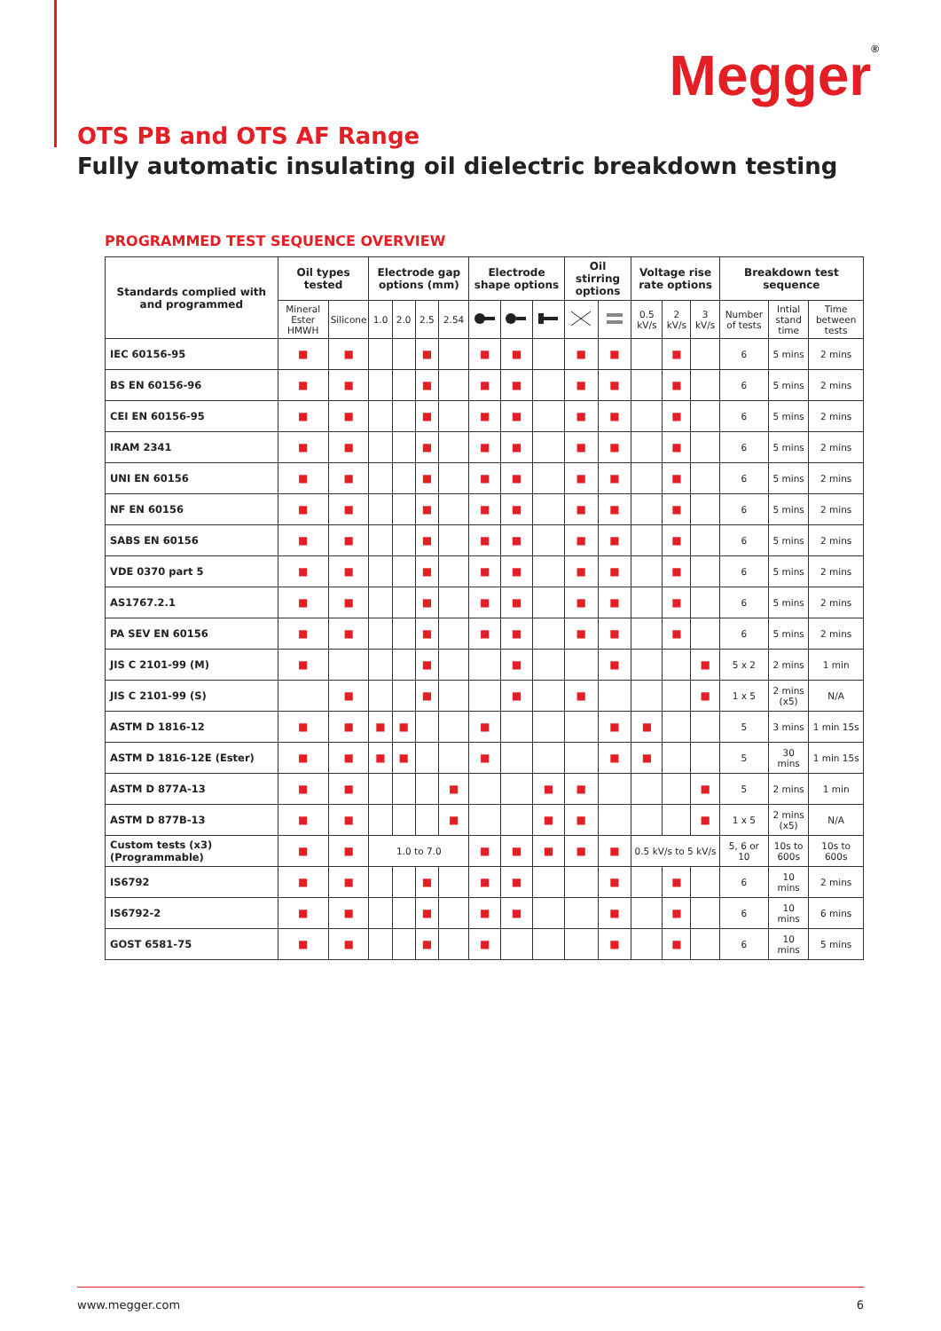Megger®
OTS PB and OTS AF Range
Fully automatic insulating oil dielectric breakdown testing
PROGRAMMED TEST SEQUENCE OVERVIEW
| Standards complied with and programmed | Oil types tested | | Electrode gap options (mm) | | | | Electrode shape options | | | Oil stirring options | | Voltage rise rate options | | | Breakdown test sequence | | |
| --- | --- | --- | --- | --- | --- | --- | --- | --- | --- | --- | --- | --- | --- | --- | --- | --- | --- |
| | Mineral Ester HMWH | Silicone | 1.0 | 2.0 | 2.5 | 2.54 | | | | | | 0.5 kV/s | 2 kV/s | 3 kV/s | Number of tests | Intial stand time | Time between tests |
| IEC 60156-95 | ■ | ■ | | | ■ | | ■ | ■ | | ■ | ■ | | ■ | | 6 | 5 mins | 2 mins |
| BS EN 60156-96 | ■ | ■ | | | ■ | | ■ | ■ | | ■ | ■ | | ■ | | 6 | 5 mins | 2 mins |
| CEI EN 60156-95 | ■ | ■ | | | ■ | | ■ | ■ | | ■ | ■ | | ■ | | 6 | 5 mins | 2 mins |
| IRAM 2341 | ■ | ■ | | | ■ | | ■ | ■ | | ■ | ■ | | ■ | | 6 | 5 mins | 2 mins |
| UNI EN 60156 | ■ | ■ | | | ■ | | ■ | ■ | | ■ | ■ | | ■ | | 6 | 5 mins | 2 mins |
| NF EN 60156 | ■ | ■ | | | ■ | | ■ | ■ | | ■ | ■ | | ■ | | 6 | 5 mins | 2 mins |
| SABS EN 60156 | ■ | ■ | | | ■ | | ■ | ■ | | ■ | ■ | | ■ | | 6 | 5 mins | 2 mins |
| VDE 0370 part 5 | ■ | ■ | | | ■ | | ■ | ■ | | ■ | ■ | | ■ | | 6 | 5 mins | 2 mins |
| AS1767.2.1 | ■ | ■ | | | ■ | | ■ | ■ | | ■ | ■ | | ■ | | 6 | 5 mins | 2 mins |
| PA SEV EN 60156 | ■ | ■ | | | ■ | | ■ | ■ | | ■ | ■ | | ■ | | 6 | 5 mins | 2 mins |
| JIS C 2101-99 (M) | ■ | | | | ■ | | | ■ | | | ■ | | | ■ | 5 x 2 | 2 mins | 1 min |
| JIS C 2101-99 (S) | | ■ | | | ■ | | | ■ | | ■ | | | | ■ | 1 x 5 | 2 mins (x5) | N/A |
| ASTM D 1816-12 | ■ | ■ | ■ | ■ | | | ■ | | | | ■ | ■ | | | 5 | 3 mins | 1 min 15s |
| ASTM D 1816-12E (Ester) | ■ | ■ | ■ | ■ | | | ■ | | | | ■ | ■ | | | 5 | 30 mins | 1 min 15s |
| ASTM D 877A-13 | ■ | ■ | | | | ■ | | | ■ | ■ | | | | ■ | 5 | 2 mins | 1 min |
| ASTM D 877B-13 | ■ | ■ | | | | ■ | | | ■ | ■ | | | | ■ | 1 x 5 | 2 mins (x5) | N/A |
| Custom tests (x3) (Programmable) | ■ | ■ | 1.0 to 7.0 | | | | ■ | ■ | ■ | ■ | ■ | 0.5 kV/s to 5 kV/s | | | 5, 6 or 10 | 10s to 600s | 10s to 600s |
| IS6792 | ■ | ■ | | | ■ | | ■ | ■ | | | ■ | | ■ | | 6 | 10 mins | 2 mins |
| IS6792-2 | ■ | ■ | | | ■ | | ■ | ■ | | | ■ | | ■ | | 6 | 10 mins | 6 mins |
| GOST 6581-75 | ■ | ■ | | | ■ | | ■ | | | | ■ | | ■ | | 6 | 10 mins | 5 mins |
www.megger.com 6